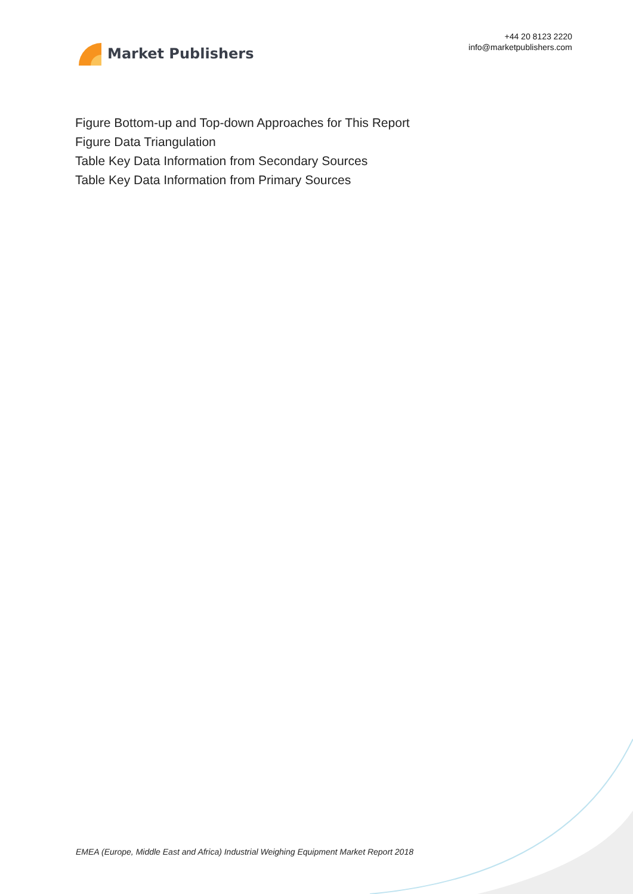Market Publishers
+44 20 8123 2220
info@marketpublishers.com
Figure Bottom-up and Top-down Approaches for This Report
Figure Data Triangulation
Table Key Data Information from Secondary Sources
Table Key Data Information from Primary Sources
EMEA (Europe, Middle East and Africa) Industrial Weighing Equipment Market Report 2018